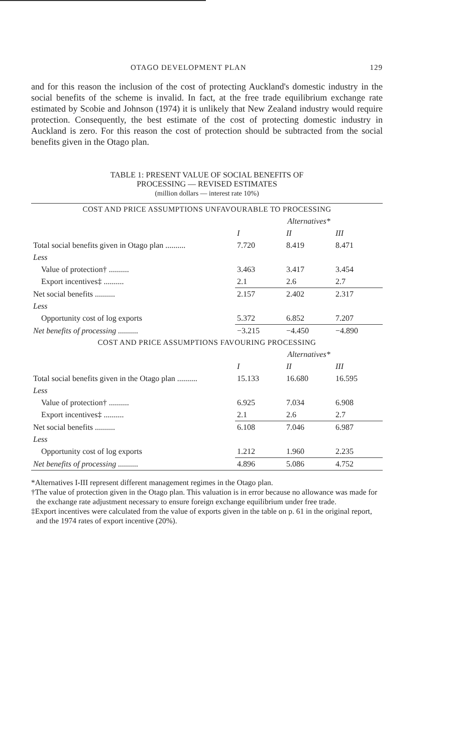OTAGO DEVELOPMENT PLAN 129
and for this reason the inclusion of the cost of protecting Auckland's domestic industry in the social benefits of the scheme is invalid. In fact, at the free trade equilibrium exchange rate estimated by Scobie and Johnson (1974) it is unlikely that New Zealand industry would require protection. Consequently, the best estimate of the cost of protecting domestic industry in Auckland is zero. For this reason the cost of protection should be subtracted from the social benefits given in the Otago plan.
TABLE 1: PRESENT VALUE OF SOCIAL BENEFITS OF
PROCESSING — REVISED ESTIMATES
(million dollars — interest rate 10%)
| COST AND PRICE ASSUMPTIONS UNFAVOURABLE TO PROCESSING | | | |
| --- | --- | --- | --- |
| | | Alternatives* | |
| | I | II | III |
| Total social benefits given in Otago plan .......... | 7.720 | 8.419 | 8.471 |
| Less | | | |
| Value of protection† .......... | 3.463 | 3.417 | 3.454 |
| Export incentives‡ .......... | 2.1 | 2.6 | 2.7 |
| Net social benefits .......... | 2.157 | 2.402 | 2.317 |
| Less | | | |
| Opportunity cost of log exports | 5.372 | 6.852 | 7.207 |
| Net benefits of processing .......... | −3.215 | −4.450 | −4.890 |
| COST AND PRICE ASSUMPTIONS FAVOURING PROCESSING | | | |
| | | Alternatives* | |
| | I | II | III |
| Total social benefits given in the Otago plan .......... | 15.133 | 16.680 | 16.595 |
| Less | | | |
| Value of protection† .......... | 6.925 | 7.034 | 6.908 |
| Export incentives‡ .......... | 2.1 | 2.6 | 2.7 |
| Net social benefits .......... | 6.108 | 7.046 | 6.987 |
| Less | | | |
| Opportunity cost of log exports | 1.212 | 1.960 | 2.235 |
| Net benefits of processing .......... | 4.896 | 5.086 | 4.752 |
*Alternatives I-III represent different management regimes in the Otago plan.
†The value of protection given in the Otago plan. This valuation is in error because no allowance was made for the exchange rate adjustment necessary to ensure foreign exchange equilibrium under free trade.
‡Export incentives were calculated from the value of exports given in the table on p. 61 in the original report, and the 1974 rates of export incentive (20%).